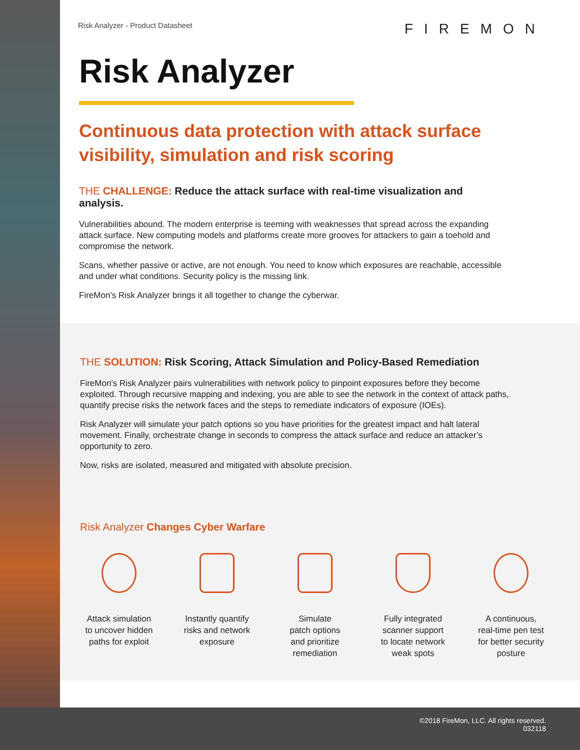Risk Analyzer - Product Datasheet
FIREMON
Risk Analyzer
Continuous data protection with attack surface visibility, simulation and risk scoring
THE CHALLENGE: Reduce the attack surface with real-time visualization and analysis.
Vulnerabilities abound. The modern enterprise is teeming with weaknesses that spread across the expanding attack surface. New computing models and platforms create more grooves for attackers to gain a toehold and compromise the network.
Scans, whether passive or active, are not enough. You need to know which exposures are reachable, accessible and under what conditions. Security policy is the missing link.
FireMon’s Risk Analyzer brings it all together to change the cyberwar.
THE SOLUTION: Risk Scoring, Attack Simulation and Policy-Based Remediation
FireMon’s Risk Analyzer pairs vulnerabilities with network policy to pinpoint exposures before they become exploited. Through recursive mapping and indexing, you are able to see the network in the context of attack paths, quantify precise risks the network faces and the steps to remediate indicators of exposure (IOEs).
Risk Analyzer will simulate your patch options so you have priorities for the greatest impact and halt lateral movement. Finally, orchestrate change in seconds to compress the attack surface and reduce an attacker’s opportunity to zero.
Now, risks are isolated, measured and mitigated with absolute precision.
Risk Analyzer Changes Cyber Warfare
Attack simulation
to uncover hidden
paths for exploit
Instantly quantify
risks and network
exposure
Simulate
patch options
and prioritize
remediation
Fully integrated
scanner support
to locate network
weak spots
A continuous,
real-time pen test
for better security
posture
©2018 FireMon, LLC. All rights reserved.
032118